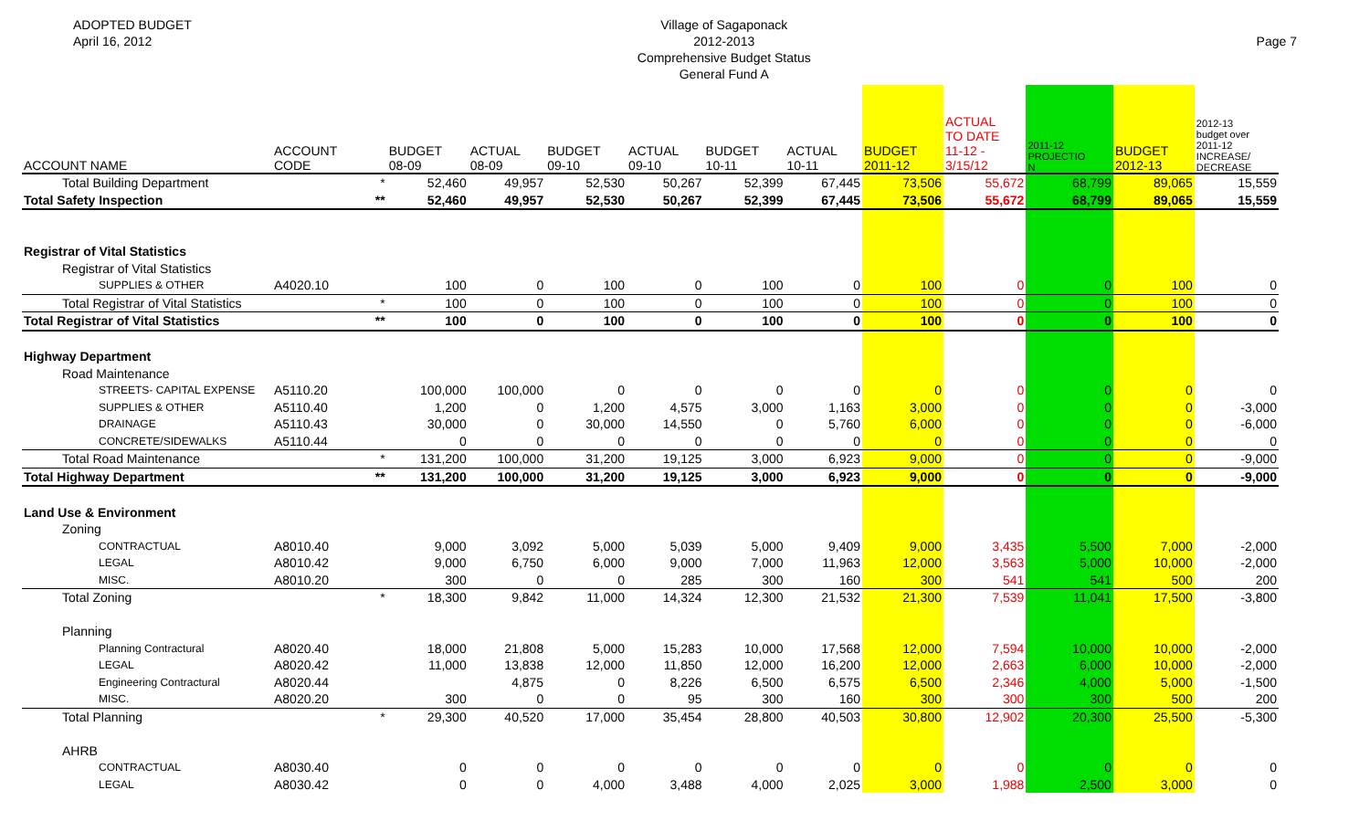ADOPTED BUDGET
April 16, 2012
Village of Sagaponack
2012-2013
Comprehensive Budget Status
General Fund A
Page 7
| ACCOUNT NAME | ACCOUNT CODE | | BUDGET 08-09 | ACTUAL 08-09 | BUDGET 09-10 | ACTUAL 09-10 | BUDGET 10-11 | ACTUAL 10-11 | BUDGET 2011-12 | ACTUAL TO DATE 11-12 - 3/15/12 | 2011-12 PROJECTIO N | BUDGET 2012-13 | 2012-13 budget over 2011-12 INCREASE/ DECREASE |
| --- | --- | --- | --- | --- | --- | --- | --- | --- | --- | --- | --- | --- | --- |
| Total Building Department | | * | 52,460 | 49,957 | 52,530 | 50,267 | 52,399 | 67,445 | 73,506 | 55,672 | 68,799 | 89,065 | 15,559 |
| Total Safety Inspection | | ** | 52,460 | 49,957 | 52,530 | 50,267 | 52,399 | 67,445 | 73,506 | 55,672 | 68,799 | 89,065 | 15,559 |
| Registrar of Vital Statistics | | | | | | | | | | | | | |
| Registrar of Vital Statistics | | | | | | | | | | | | | |
| SUPPLIES & OTHER | A4020.10 | | 100 | 0 | 100 | 0 | 100 | 0 | 100 | 0 | 0 | 100 | 0 |
| Total Registrar of Vital Statistics | | * | 100 | 0 | 100 | 0 | 100 | 0 | 100 | 0 | 0 | 100 | 0 |
| Total Registrar of Vital Statistics | | ** | 100 | 0 | 100 | 0 | 100 | 0 | 100 | 0 | 0 | 100 | 0 |
| Highway Department | | | | | | | | | | | | | |
| Road Maintenance | | | | | | | | | | | | | |
| STREETS- CAPITAL EXPENSE | A5110.20 | | 100,000 | 100,000 | 0 | 0 | 0 | 0 | 0 | 0 | 0 | 0 | 0 |
| SUPPLIES & OTHER | A5110.40 | | 1,200 | 0 | 1,200 | 4,575 | 3,000 | 1,163 | 3,000 | 0 | 0 | 0 | -3,000 |
| DRAINAGE | A5110.43 | | 30,000 | 0 | 30,000 | 14,550 | 0 | 5,760 | 6,000 | 0 | 0 | 0 | -6,000 |
| CONCRETE/SIDEWALKS | A5110.44 | | 0 | 0 | 0 | 0 | 0 | 0 | 0 | 0 | 0 | 0 | 0 |
| Total Road Maintenance | | * | 131,200 | 100,000 | 31,200 | 19,125 | 3,000 | 6,923 | 9,000 | 0 | 0 | 0 | -9,000 |
| Total Highway Department | | ** | 131,200 | 100,000 | 31,200 | 19,125 | 3,000 | 6,923 | 9,000 | 0 | 0 | 0 | -9,000 |
| Land Use & Environment | | | | | | | | | | | | | |
| Zoning | | | | | | | | | | | | | |
| CONTRACTUAL | A8010.40 | | 9,000 | 3,092 | 5,000 | 5,039 | 5,000 | 9,409 | 9,000 | 3,435 | 5,500 | 7,000 | -2,000 |
| LEGAL | A8010.42 | | 9,000 | 6,750 | 6,000 | 9,000 | 7,000 | 11,963 | 12,000 | 3,563 | 5,000 | 10,000 | -2,000 |
| MISC. | A8010.20 | | 300 | 0 | 0 | 285 | 300 | 160 | 300 | 541 | 541 | 500 | 200 |
| Total Zoning | | * | 18,300 | 9,842 | 11,000 | 14,324 | 12,300 | 21,532 | 21,300 | 7,539 | 11,041 | 17,500 | -3,800 |
| Planning | | | | | | | | | | | | | |
| Planning Contractural | A8020.40 | | 18,000 | 21,808 | 5,000 | 15,283 | 10,000 | 17,568 | 12,000 | 7,594 | 10,000 | 10,000 | -2,000 |
| LEGAL | A8020.42 | | 11,000 | 13,838 | 12,000 | 11,850 | 12,000 | 16,200 | 12,000 | 2,663 | 6,000 | 10,000 | -2,000 |
| Engineering Contractural | A8020.44 | | | 4,875 | 0 | 8,226 | 6,500 | 6,575 | 6,500 | 2,346 | 4,000 | 5,000 | -1,500 |
| MISC. | A8020.20 | | 300 | 0 | 0 | 95 | 300 | 160 | 300 | 300 | 300 | 500 | 200 |
| Total Planning | | * | 29,300 | 40,520 | 17,000 | 35,454 | 28,800 | 40,503 | 30,800 | 12,902 | 20,300 | 25,500 | -5,300 |
| AHRB | | | | | | | | | | | | | |
| CONTRACTUAL | A8030.40 | | 0 | 0 | 0 | 0 | 0 | 0 | 0 | 0 | 0 | 0 | 0 |
| LEGAL | A8030.42 | | 0 | 0 | 4,000 | 3,488 | 4,000 | 2,025 | 3,000 | 1,988 | 2,500 | 3,000 | 0 |